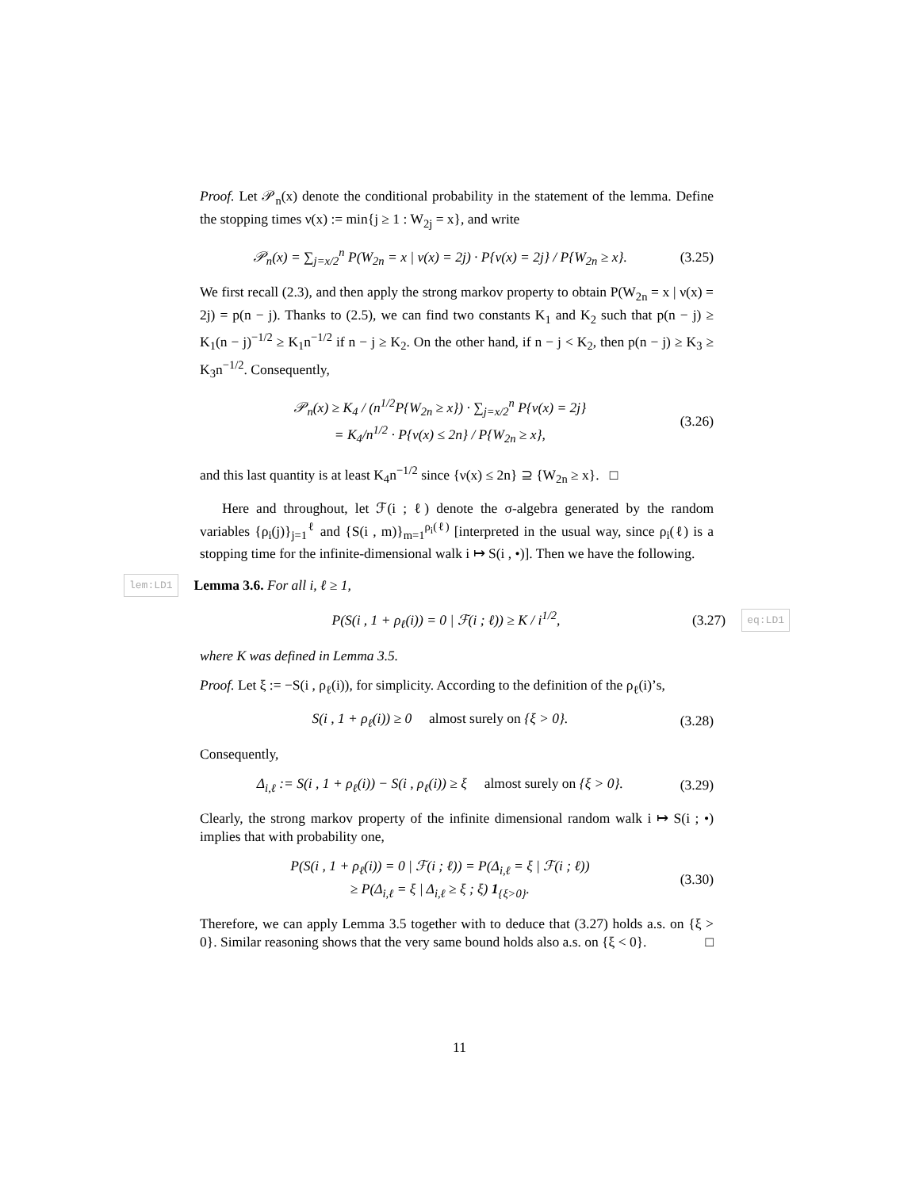Proof. Let 𝒫<sub>n</sub>(x) denote the conditional probability in the statement of the lemma. Define the stopping times ν(x) := min{j ≥ 1 : W<sub>2j</sub> = x}, and write
𝒫<sub>n</sub>(x) = ∑<sub>j=x/2</sub><sup>n</sup> P(W<sub>2n</sub> = x | ν(x) = 2j) · P{ν(x) = 2j} / P{W<sub>2n</sub> ≥ x}. (3.25)
We first recall (2.3), and then apply the strong markov property to obtain P(W<sub>2n</sub> = x | ν(x) = 2j) = p(n − j). Thanks to (2.5), we can find two constants K<sub>1</sub> and K<sub>2</sub> such that p(n − j) ≥ K<sub>1</sub>(n − j)<sup>−1/2</sup> ≥ K<sub>1</sub>n<sup>−1/2</sup> if n − j ≥ K<sub>2</sub>. On the other hand, if n − j < K<sub>2</sub>, then p(n − j) ≥ K<sub>3</sub> ≥ K<sub>3</sub>n<sup>−1/2</sup>. Consequently,
𝒫<sub>n</sub>(x) ≥ K<sub>4</sub> / (n<sup>1/2</sup>P{W<sub>2n</sub> ≥ x}) · ∑<sub>j=x/2</sub><sup>n</sup> P{ν(x) = 2j}
= K<sub>4</sub>/n<sup>1/2</sup> · P{ν(x) ≤ 2n} / P{W<sub>2n</sub> ≥ x}, (3.26)
and this last quantity is at least K<sub>4</sub>n<sup>−1/2</sup> since {ν(x) ≤ 2n} ⊇ {W<sub>2n</sub> ≥ x}. □
Here and throughout, let ℱ(i ; ℓ) denote the σ-algebra generated by the random variables {ρ<sub>i</sub>(j)}<sub>j=1</sub><sup>ℓ</sup> and {S(i , m)}<sub>m=1</sub><sup>ρ<sub>i</sub>(ℓ)</sup> [interpreted in the usual way, since ρ<sub>i</sub>(ℓ) is a stopping time for the infinite-dimensional walk i ↦ S(i , •)]. Then we have the following.
lem:LD1 Lemma 3.6. For all i, ℓ ≥ 1,
P(S(i , 1 + ρ<sub>ℓ</sub>(i)) = 0 | ℱ(i ; ℓ)) ≥ K / i<sup>1/2</sup>, (3.27) eq:LD1
where K was defined in Lemma 3.5.
Proof. Let ξ := −S(i , ρ<sub>ℓ</sub>(i)), for simplicity. According to the definition of the ρ<sub>ℓ</sub>(i)’s,
S(i , 1 + ρ<sub>ℓ</sub>(i)) ≥ 0 almost surely on {ξ > 0}. (3.28)
Consequently,
Δ<sub>i,ℓ</sub> := S(i , 1 + ρ<sub>ℓ</sub>(i)) − S(i , ρ<sub>ℓ</sub>(i)) ≥ ξ almost surely on {ξ > 0}. (3.29)
Clearly, the strong markov property of the infinite dimensional random walk i ↦ S(i ; •) implies that with probability one,
P(S(i , 1 + ρ<sub>ℓ</sub>(i)) = 0 | ℱ(i ; ℓ)) = P(Δ<sub>i,ℓ</sub> = ξ | ℱ(i ; ℓ))
≥ P(Δ<sub>i,ℓ</sub> = ξ | Δ<sub>i,ℓ</sub> ≥ ξ ; ξ) 1<sub>{ξ>0}</sub>. (3.30)
Therefore, we can apply Lemma 3.5 together with to deduce that (3.27) holds a.s. on {ξ > 0}. Similar reasoning shows that the very same bound holds also a.s. on {ξ < 0}. □
11